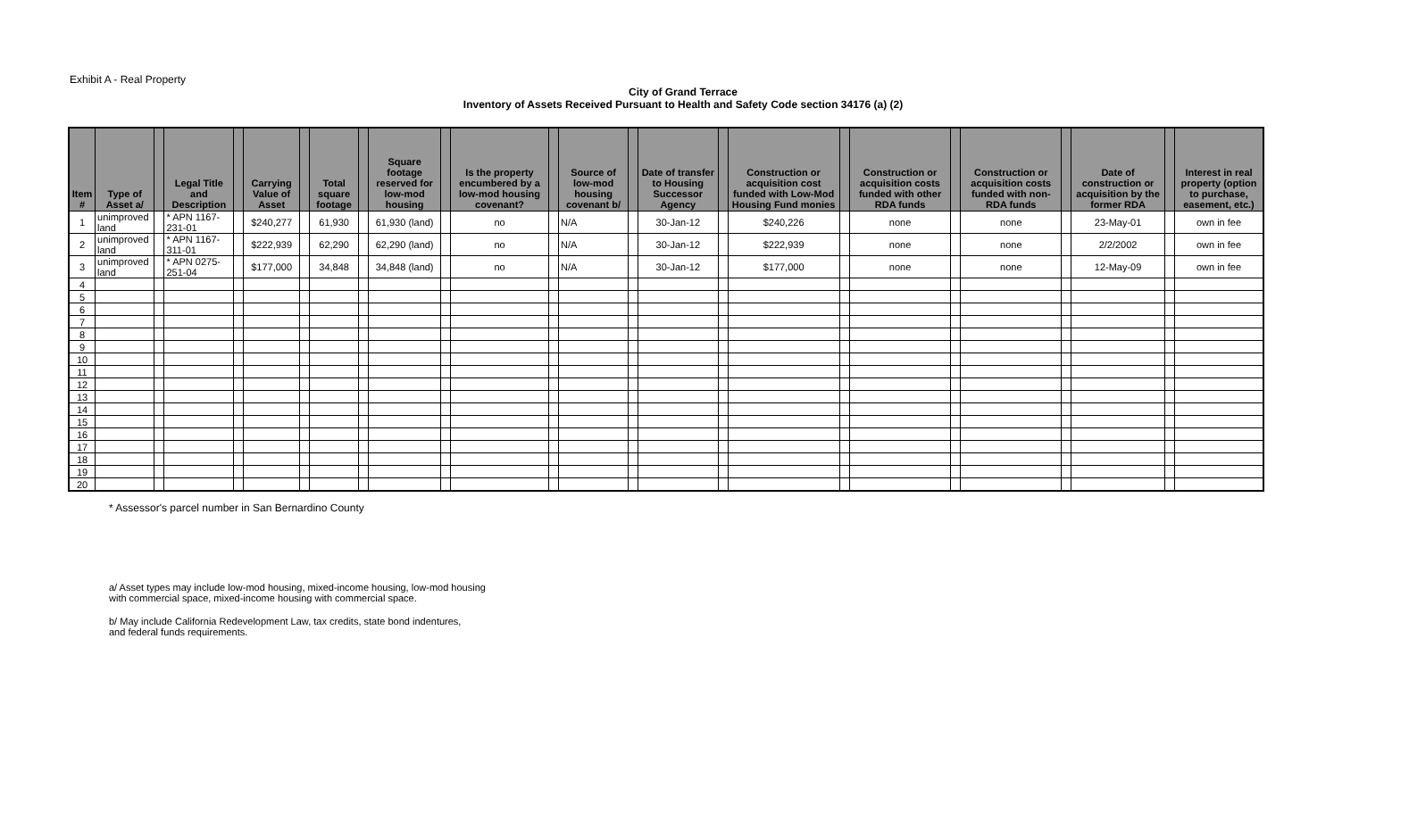Exhibit A - Real Property
City of Grand Terrace
Inventory of Assets Received Pursuant to Health and Safety Code section 34176 (a) (2)
| Item # | Type of Asset a/ | | Legal Title and Description | | Carrying Value of Asset | | Total square footage | | Square footage reserved for low-mod housing | | Is the property encumbered by a low-mod housing covenant? | | Source of low-mod housing covenant b/ | | Date of transfer to Housing Successor Agency | | Construction or acquisition cost funded with Low-Mod Housing Fund monies | | Construction or acquisition costs funded with other RDA funds | | Construction or acquisition costs funded with non-RDA funds | | Date of construction or acquisition by the former RDA | | Interest in real property (option to purchase, easement, etc.) |
| --- | --- | --- | --- | --- | --- | --- | --- | --- | --- | --- | --- | --- | --- | --- | --- | --- | --- | --- | --- | --- | --- | --- | --- | --- | --- |
| 1 | unimproved land | | * APN 1167-231-01 | | $240,277 | | 61,930 | | 61,930 (land) | | no | | N/A | | 30-Jan-12 | | $240,226 | | none | | none | | 23-May-01 | | own in fee |
| 2 | unimproved land | | * APN 1167-311-01 | | $222,939 | | 62,290 | | 62,290 (land) | | no | | N/A | | 30-Jan-12 | | $222,939 | | none | | none | | 2/2/2002 | | own in fee |
| 3 | unimproved land | | * APN 0275-251-04 | | $177,000 | | 34,848 | | 34,848 (land) | | no | | N/A | | 30-Jan-12 | | $177,000 | | none | | none | | 12-May-09 | | own in fee |
| 4 | | | | | | | | | | | | | | | | | | | | | | | | | |
| 5 | | | | | | | | | | | | | | | | | | | | | | | | | |
| 6 | | | | | | | | | | | | | | | | | | | | | | | | | |
| 7 | | | | | | | | | | | | | | | | | | | | | | | | | |
| 8 | | | | | | | | | | | | | | | | | | | | | | | | | |
| 9 | | | | | | | | | | | | | | | | | | | | | | | | | |
| 10 | | | | | | | | | | | | | | | | | | | | | | | | | |
| 11 | | | | | | | | | | | | | | | | | | | | | | | | | |
| 12 | | | | | | | | | | | | | | | | | | | | | | | | | |
| 13 | | | | | | | | | | | | | | | | | | | | | | | | | |
| 14 | | | | | | | | | | | | | | | | | | | | | | | | | |
| 15 | | | | | | | | | | | | | | | | | | | | | | | | | |
| 16 | | | | | | | | | | | | | | | | | | | | | | | | | |
| 17 | | | | | | | | | | | | | | | | | | | | | | | | | |
| 18 | | | | | | | | | | | | | | | | | | | | | | | | | |
| 19 | | | | | | | | | | | | | | | | | | | | | | | | | |
| 20 | | | | | | | | | | | | | | | | | | | | | | | | | |
* Assessor's parcel number in San Bernardino County
a/ Asset types may include low-mod housing, mixed-income housing, low-mod housing
with commercial space, mixed-income housing with commercial space.
b/ May include California Redevelopment Law, tax credits, state bond indentures,
and federal funds requirements.